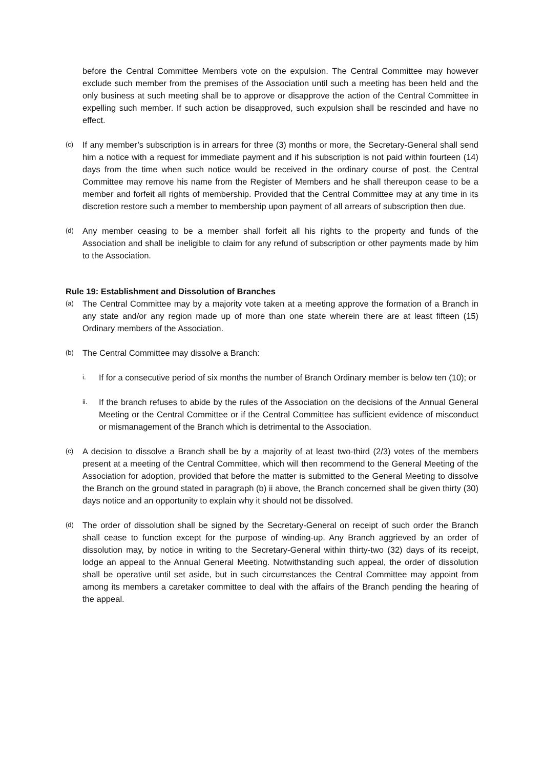before the Central Committee Members vote on the expulsion. The Central Committee may however exclude such member from the premises of the Association until such a meeting has been held and the only business at such meeting shall be to approve or disapprove the action of the Central Committee in expelling such member. If such action be disapproved, such expulsion shall be rescinded and have no effect.
(c)
If any member’s subscription is in arrears for three (3) months or more, the Secretary-General shall send him a notice with a request for immediate payment and if his subscription is not paid within fourteen (14) days from the time when such notice would be received in the ordinary course of post, the Central Committee may remove his name from the Register of Members and he shall thereupon cease to be a member and forfeit all rights of membership. Provided that the Central Committee may at any time in its discretion restore such a member to membership upon payment of all arrears of subscription then due.
(d)
Any member ceasing to be a member shall forfeit all his rights to the property and funds of the Association and shall be ineligible to claim for any refund of subscription or other payments made by him to the Association.
Rule 19: Establishment and Dissolution of Branches
(a)
The Central Committee may by a majority vote taken at a meeting approve the formation of a Branch in any state and/or any region made up of more than one state wherein there are at least fifteen (15) Ordinary members of the Association.
(b)
The Central Committee may dissolve a Branch:
i.
If for a consecutive period of six months the number of Branch Ordinary member is below ten (10); or
ii.
If the branch refuses to abide by the rules of the Association on the decisions of the Annual General Meeting or the Central Committee or if the Central Committee has sufficient evidence of misconduct or mismanagement of the Branch which is detrimental to the Association.
(c)
A decision to dissolve a Branch shall be by a majority of at least two-third (2/3) votes of the members present at a meeting of the Central Committee, which will then recommend to the General Meeting of the Association for adoption, provided that before the matter is submitted to the General Meeting to dissolve the Branch on the ground stated in paragraph (b) ii above, the Branch concerned shall be given thirty (30) days notice and an opportunity to explain why it should not be dissolved.
(d)
The order of dissolution shall be signed by the Secretary-General on receipt of such order the Branch shall cease to function except for the purpose of winding-up. Any Branch aggrieved by an order of dissolution may, by notice in writing to the Secretary-General within thirty-two (32) days of its receipt, lodge an appeal to the Annual General Meeting. Notwithstanding such appeal, the order of dissolution shall be operative until set aside, but in such circumstances the Central Committee may appoint from among its members a caretaker committee to deal with the affairs of the Branch pending the hearing of the appeal.